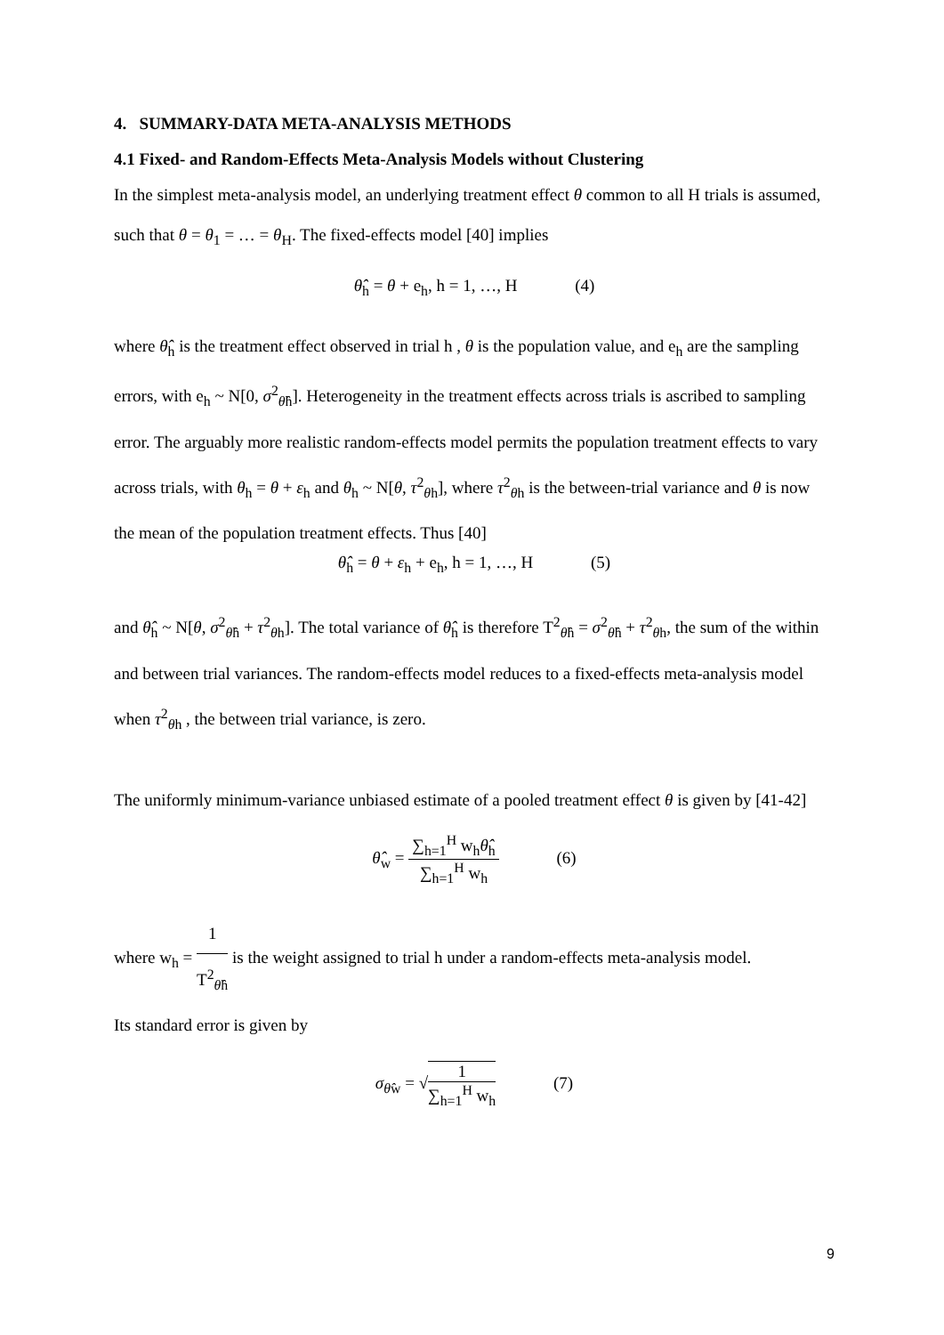4. SUMMARY-DATA META-ANALYSIS METHODS
4.1 Fixed- and Random-Effects Meta-Analysis Models without Clustering
In the simplest meta-analysis model, an underlying treatment effect θ common to all H trials is assumed, such that θ = θ<sub>1</sub> = … = θ<sub>H</sub>. The fixed-effects model [40] implies
θ̂<sub>h</sub> = θ + e<sub>h</sub>, h = 1, …, H (4)
where θ̂<sub>h</sub> is the treatment effect observed in trial h , θ is the population value, and e<sub>h</sub> are the sampling errors, with e<sub>h</sub> ~ N[0, σ<sup>2</sup><sub>θ̂h</sub>]. Heterogeneity in the treatment effects across trials is ascribed to sampling error. The arguably more realistic random-effects model permits the population treatment effects to vary across trials, with θ<sub>h</sub> = θ + ε<sub>h</sub> and θ<sub>h</sub> ~ N[θ, τ<sup>2</sup><sub>θh</sub>], where τ<sup>2</sup><sub>θh</sub> is the between-trial variance and θ is now the mean of the population treatment effects. Thus [40]
θ̂<sub>h</sub> = θ + ε<sub>h</sub> + e<sub>h</sub>, h = 1, …, H (5)
and θ̂<sub>h</sub> ~ N[θ, σ<sup>2</sup><sub>θ̂h</sub> + τ<sup>2</sup><sub>θh</sub>]. The total variance of θ̂<sub>h</sub> is therefore T<sup>2</sup><sub>θ̂h</sub> = σ<sup>2</sup><sub>θ̂h</sub> + τ<sup>2</sup><sub>θh</sub>, the sum of the within and between trial variances. The random-effects model reduces to a fixed-effects meta-analysis model when τ<sup>2</sup><sub>θh</sub> , the between trial variance, is zero.
The uniformly minimum-variance unbiased estimate of a pooled treatment effect θ is given by [41-42]
θ̂<sub>w</sub> = ∑<sub>h=1</sub><sup>H</sup> w<sub>h</sub>θ̂<sub>h</sub> ∑<sub>h=1</sub><sup>H</sup> w<sub>h</sub> (6)
where w<sub>h</sub> = 1 T<sup>2</sup><sub>θ̂h</sub> is the weight assigned to trial h under a random-effects meta-analysis model.
Its standard error is given by
σ<sub>θ̂w</sub> = √1 ∑<sub>h=1</sub><sup>H</sup> w<sub>h</sub> (7)
9